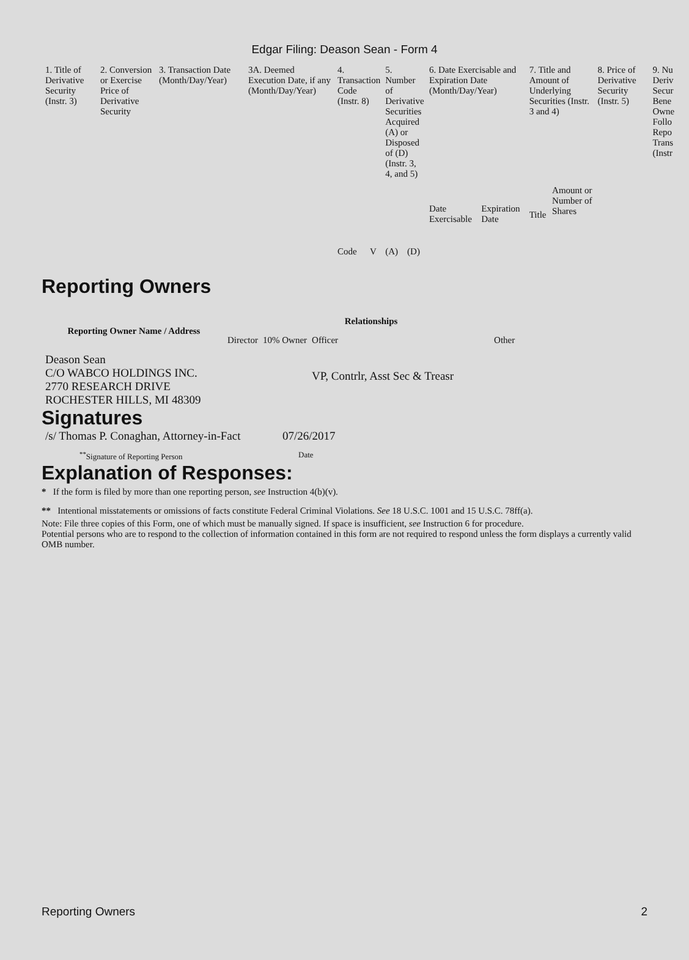Edgar Filing: Deason Sean - Form 4
| 1. Title of Derivative Security (Instr. 3) | 2. Conversion or Exercise Price of Derivative Security | 3. Transaction Date (Month/Day/Year) | 3A. Deemed Execution Date, if any (Month/Day/Year) | 4. Transaction Code (Instr. 8) | | 5. Number of Derivative Securities Acquired (A) or Disposed of (D) (Instr. 3, 4, and 5) | | 6. Date Exercisable and Expiration Date (Month/Day/Year) | | 7. Title and Amount of Underlying Securities (Instr. 3 and 4) | | 8. Price of Derivative Security (Instr. 5) | 9. Nu Deriv Secur Bene Owne Follo Repo Trans (Instr |
| | | | | Code | V | (A) | (D) | Date Exercisable | Expiration Date | Title | Amount or Number of Shares | | |
Reporting Owners
| Reporting Owner Name / Address | Relationships | | | |
| --- | --- | --- | --- | --- |
| | Director | 10% Owner | Officer | Other |
| Deason Sean C/O WABCO HOLDINGS INC. 2770 RESEARCH DRIVE ROCHESTER HILLS, MI 48309 | | | VP, Contrlr, Asst Sec & Treasr | |
Signatures
| /s/ Thomas P. Conaghan, Attorney-in-Fact | 07/26/2017 |
| <sup>**</sup> Signature of Reporting Person | Date |
Explanation of Responses:
* If the form is filed by more than one reporting person, see Instruction 4(b)(v).
** Intentional misstatements or omissions of facts constitute Federal Criminal Violations. See 18 U.S.C. 1001 and 15 U.S.C. 78ff(a).
Note: File three copies of this Form, one of which must be manually signed. If space is insufficient, see Instruction 6 for procedure.
Potential persons who are to respond to the collection of information contained in this form are not required to respond unless the form displays a currently valid OMB number.
Reporting Owners 2